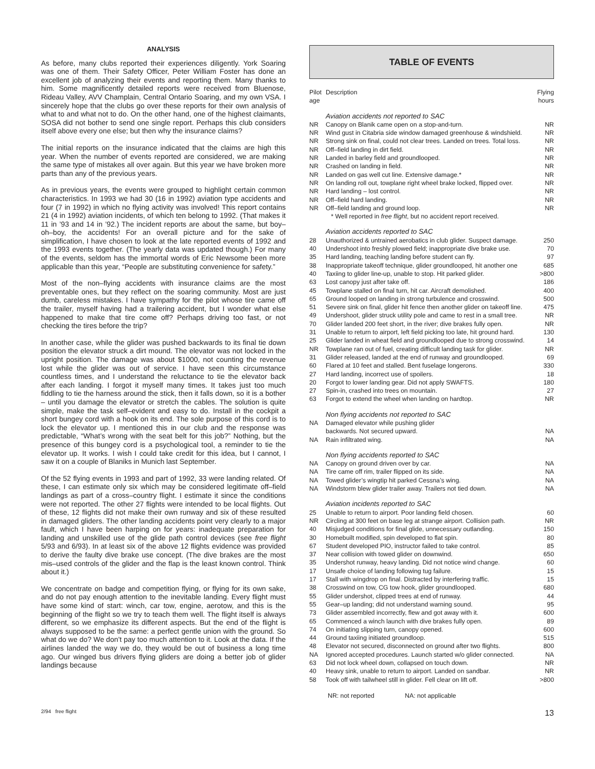ANALYSIS
As before, many clubs reported their experiences diligently. York Soaring was one of them. Their Safety Officer, Peter William Foster has done an excellent job of analyzing their events and reporting them. Many thanks to him. Some magnificently detailed reports were received from Bluenose, Rideau Valley, AVV Champlain, Central Ontario Soaring, and my own VSA. I sincerely hope that the clubs go over these reports for their own analysis of what to and what not to do. On the other hand, one of the highest claimants, SOSA did not bother to send one single report. Perhaps this club considers itself above every one else; but then why the insurance claims?
The initial reports on the insurance indicated that the claims are high this year. When the number of events reported are considered, we are making the same type of mistakes all over again. But this year we have broken more parts than any of the previous years.
As in previous years, the events were grouped to highlight certain common characteristics. In 1993 we had 30 (16 in 1992) aviation type accidents and four (7 in 1992) in which no flying activity was involved! This report contains 21 (4 in 1992) aviation incidents, of which ten belong to 1992. (That makes it 11 in ’93 and 14 in ’92.) The incident reports are about the same, but boy–oh–boy, the accidents! For an overall picture and for the sake of simplification, I have chosen to look at the late reported events of 1992 and the 1993 events together. (The yearly data was updated though.) For many of the events, seldom has the immortal words of Eric Newsome been more applicable than this year, “People are substituting convenience for safety.”
Most of the non–flying accidents with insurance claims are the most preventable ones, but they reflect on the soaring community. Most are just dumb, careless mistakes. I have sympathy for the pilot whose tire came off the trailer, myself having had a trailering accident, but I wonder what else happened to make that tire come off? Perhaps driving too fast, or not checking the tires before the trip?
In another case, while the glider was pushed backwards to its final tie down position the elevator struck a dirt mound. The elevator was not locked in the upright position. The damage was about $1000, not counting the revenue lost while the glider was out of service. I have seen this circumstance countless times, and I understand the reluctance to tie the elevator back after each landing. I forgot it myself many times. It takes just too much fiddling to tie the harness around the stick, then it falls down, so it is a bother – until you damage the elevator or stretch the cables. The solution is quite simple, make the task self–evident and easy to do. Install in the cockpit a short bungey cord with a hook on its end. The sole purpose of this cord is to lock the elevator up. I mentioned this in our club and the response was predictable, “What’s wrong with the seat belt for this job?” Nothing, but the presence of this bungey cord is a psychological tool, a reminder to tie the elevator up. It works. I wish I could take credit for this idea, but I cannot, I saw it on a couple of Blaniks in Munich last September.
Of the 52 flying events in 1993 and part of 1992, 33 were landing related. Of these, I can estimate only six which may be considered legitimate off–field landings as part of a cross–country flight. I estimate it since the conditions were not reported. The other 27 flights were intended to be local flights. Out of these, 12 flights did not make their own runway and six of these resulted in damaged gliders. The other landing accidents point very clearly to a major fault, which I have been harping on for years: inadequate preparation for landing and unskilled use of the glide path control devices (see free flight 5/93 and 6/93). In at least six of the above 12 flights evidence was provided to derive the faulty dive brake use concept. (The dive brakes are the most mis–used controls of the glider and the flap is the least known control. Think about it.)
We concentrate on badge and competition flying, or flying for its own sake, and do not pay enough attention to the inevitable landing. Every flight must have some kind of start: winch, car tow, engine, aerotow, and this is the beginning of the flight so we try to teach them well. The flight itself is always different, so we emphasize its different aspects. But the end of the flight is always supposed to be the same: a perfect gentle union with the ground. So what do we do? We don’t pay too much attention to it. Look at the data. If the airlines landed the way we do, they would be out of business a long time ago. Our winged bus drivers flying gliders are doing a better job of glider landings because
TABLE OF EVENTS
| Pilot age | Description | Flying hours |
| --- | --- | --- |
| | Aviation accidents not reported to SAC | |
| NR | Canopy on Blanik came open on a stop-and-turn. | NR |
| NR | Wind gust in Citabria side window damaged greenhouse & windshield. | NR |
| NR | Strong sink on final, could not clear trees. Landed on trees. Total loss. | NR |
| NR | Off–field landing in dirt field. | NR |
| NR | Landed in barley field and groundlooped. | NR |
| NR | Crashed on landing in field. | NR |
| NR | Landed on gas well cut line. Extensive damage.* | NR |
| NR | On landing roll out, towplane right wheel brake locked, flipped over. | NR |
| NR | Hard landing – lost control. | NR |
| NR | Off–field hard landing. | NR |
| NR | Off–field landing and ground loop. | NR |
| | * Well reported in free flight , but no accident report received. | |
| | Aviation accidents reported to SAC | |
| 28 | Unauthorized & untrained aerobatics in club glider. Suspect damage. | 250 |
| 40 | Undershoot into freshly plowed field; inappropriate dive brake use. | 70 |
| 35 | Hard landing, teaching landing before student can fly. | 97 |
| 38 | Inappropriate takeoff technique, glider groundlooped, hit another one | 685 |
| 40 | Taxiing to glider line-up, unable to stop. Hit parked glider. | >800 |
| 63 | Lost canopy just after take off. | 186 |
| 45 | Towplane stalled on final turn, hit car. Aircraft demolished. | 400 |
| 65 | Ground looped on landing in strong turbulence and crosswind. | 500 |
| 51 | Severe sink on final, glider hit fence then another glider on takeoff line. | 475 |
| 49 | Undershoot, glider struck utility pole and came to rest in a small tree. | NR |
| 70 | Glider landed 200 feet short, in the river; dive brakes fully open. | NR |
| 31 | Unable to return to airport, left field picking too late, hit ground hard. | 130 |
| 25 | Glider landed in wheat field and groundlooped due to strong crosswind. | 14 |
| NR | Towplane ran out of fuel, creating difficult landing task for glider. | NR |
| 31 | Glider released, landed at the end of runway and groundlooped. | 69 |
| 60 | Flared at 10 feet and stalled. Bent fuselage longerons. | 330 |
| 27 | Hard landing, incorrect use of spoilers. | 18 |
| 20 | Forgot to lower landing gear. Did not apply SWAFTS. | 180 |
| 27 | Spin-in, crashed into trees on mountain. | 27 |
| 63 | Forgot to extend the wheel when landing on hardtop. | NR |
| | Non flying accidents not reported to SAC | |
| NA | Damaged elevator while pushing glider backwards. Not secured upward. | NA |
| NA | Rain infiltrated wing. | NA |
| | Non flying accidents reported to SAC | |
| NA | Canopy on ground driven over by car. | NA |
| NA | Tire came off rim, trailer flipped on its side. | NA |
| NA | Towed glider’s wingtip hit parked Cessna’s wing. | NA |
| NA | Windstorm blew glider trailer away. Trailers not tied down. | NA |
| | Aviation incidents reported to SAC | |
| 25 | Unable to return to airport. Poor landing field chosen. | 60 |
| NR | Circling at 300 feet on base leg at strange airport. Collision path. | NR |
| 40 | Misjudged conditions for final glide, unnecessary outlanding. | 150 |
| 30 | Homebuilt modified, spin developed to flat spin. | 80 |
| 67 | Student developed PIO, instructor failed to take control. | 85 |
| 37 | Near collision with towed glider on downwind. | 650 |
| 35 | Undershot runway, heavy landing. Did not notice wind change. | 60 |
| 17 | Unsafe choice of landing following tug failure. | 15 |
| 17 | Stall with wingdrop on final. Distracted by interfering traffic. | 15 |
| 38 | Crosswind on tow, CG tow hook, glider groundlooped. | 680 |
| 55 | Glider undershot, clipped trees at end of runway. | 44 |
| 55 | Gear–up landing; did not understand warning sound. | 95 |
| 73 | Glider assembled incorrectly, flew and got away with it. | 600 |
| 65 | Commenced a winch launch with dive brakes fully open. | 89 |
| 74 | On initiating slipping turn, canopy opened. | 600 |
| 44 | Ground taxiing initiated groundloop. | 515 |
| 48 | Elevator not secured, disconnected on ground after two flights. | 800 |
| NA | Ignored accepted procedures. Launch started w/o glider connected. | NA |
| 63 | Did not lock wheel down, collapsed on touch down. | NR |
| 40 | Heavy sink, unable to return to airport. Landed on sandbar. | NR |
| 58 | Took off with tailwheel still in glider. Fell clear on lift off. | >800 |
NR: not reported NA: not applicable
2/94 free flight 13